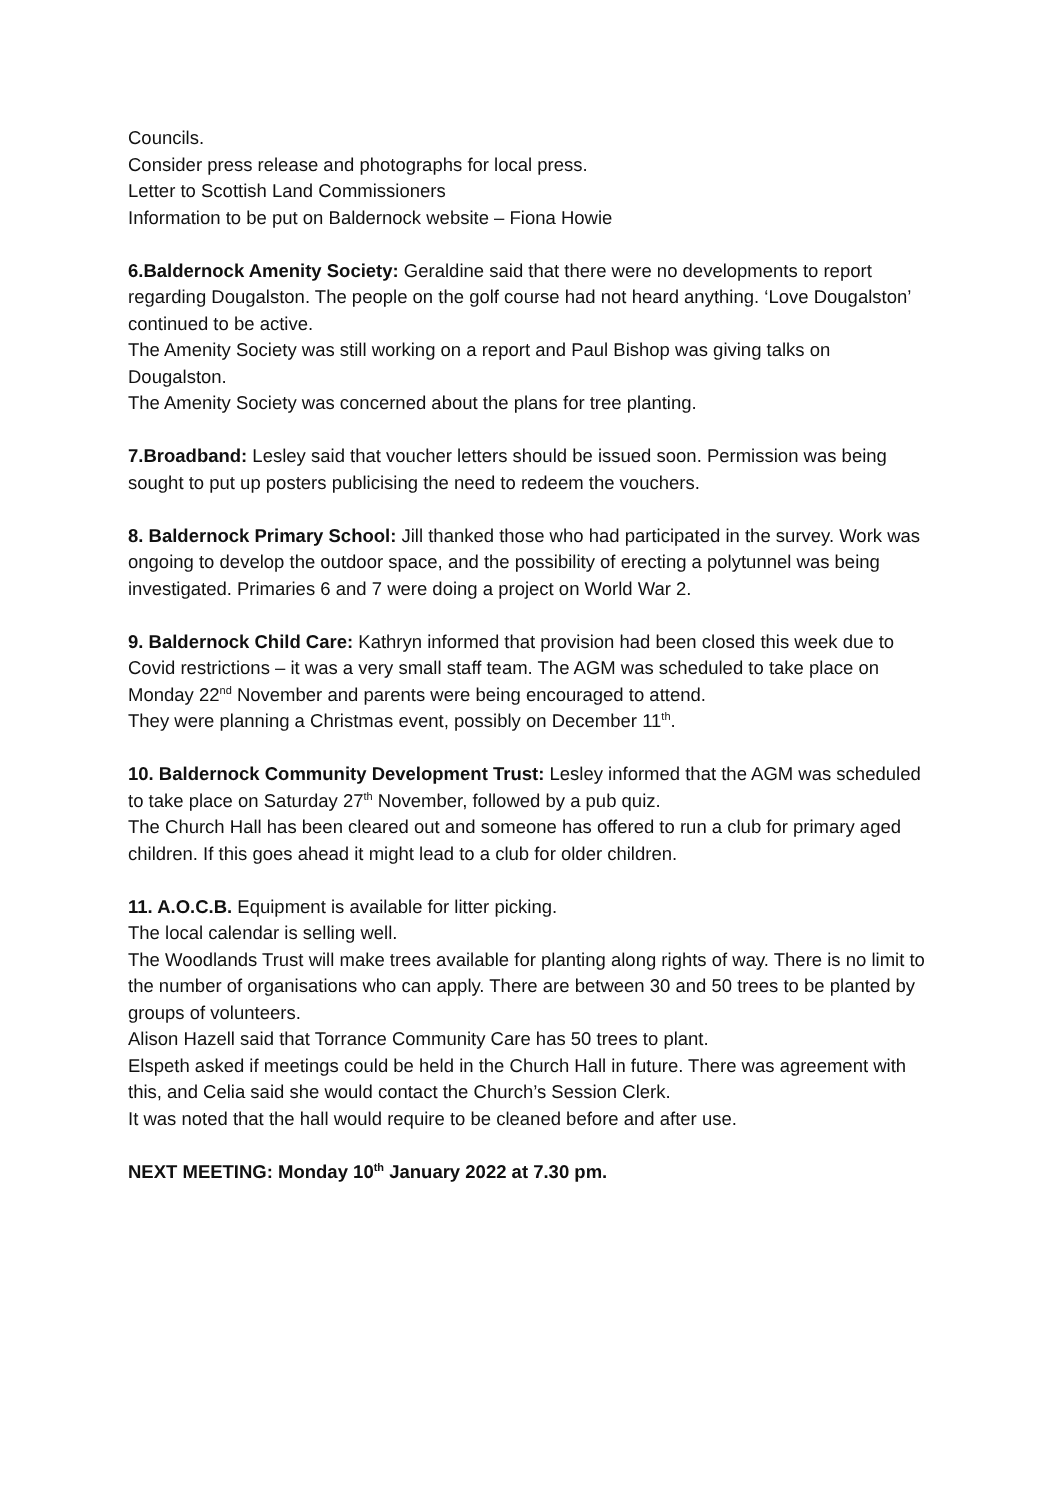Councils.
Consider press release and photographs for local press.
Letter to Scottish Land Commissioners
Information to be put on Baldernock website – Fiona Howie
6.Baldernock Amenity Society: Geraldine said that there were no developments to report regarding Dougalston. The people on the golf course had not heard anything. ‘Love Dougalston’ continued to be active.
The Amenity Society was still working on a report and Paul Bishop was giving talks on Dougalston.
The Amenity Society was concerned about the plans for tree planting.
7.Broadband: Lesley said that voucher letters should be issued soon. Permission was being sought to put up posters publicising the need to redeem the vouchers.
8. Baldernock Primary School: Jill thanked those who had participated in the survey. Work was ongoing to develop the outdoor space, and the possibility of erecting a polytunnel was being investigated. Primaries 6 and 7 were doing a project on World War 2.
9. Baldernock Child Care: Kathryn informed that provision had been closed this week due to Covid restrictions – it was a very small staff team. The AGM was scheduled to take place on Monday 22<sup>nd</sup> November and parents were being encouraged to attend.
They were planning a Christmas event, possibly on December 11<sup>th</sup>.
10. Baldernock Community Development Trust: Lesley informed that the AGM was scheduled to take place on Saturday 27<sup>th</sup> November, followed by a pub quiz.
The Church Hall has been cleared out and someone has offered to run a club for primary aged children. If this goes ahead it might lead to a club for older children.
11. A.O.C.B. Equipment is available for litter picking.
The local calendar is selling well.
The Woodlands Trust will make trees available for planting along rights of way. There is no limit to the number of organisations who can apply. There are between 30 and 50 trees to be planted by groups of volunteers.
Alison Hazell said that Torrance Community Care has 50 trees to plant.
Elspeth asked if meetings could be held in the Church Hall in future. There was agreement with this, and Celia said she would contact the Church’s Session Clerk.
It was noted that the hall would require to be cleaned before and after use.
NEXT MEETING: Monday 10<sup>th</sup> January 2022 at 7.30 pm.